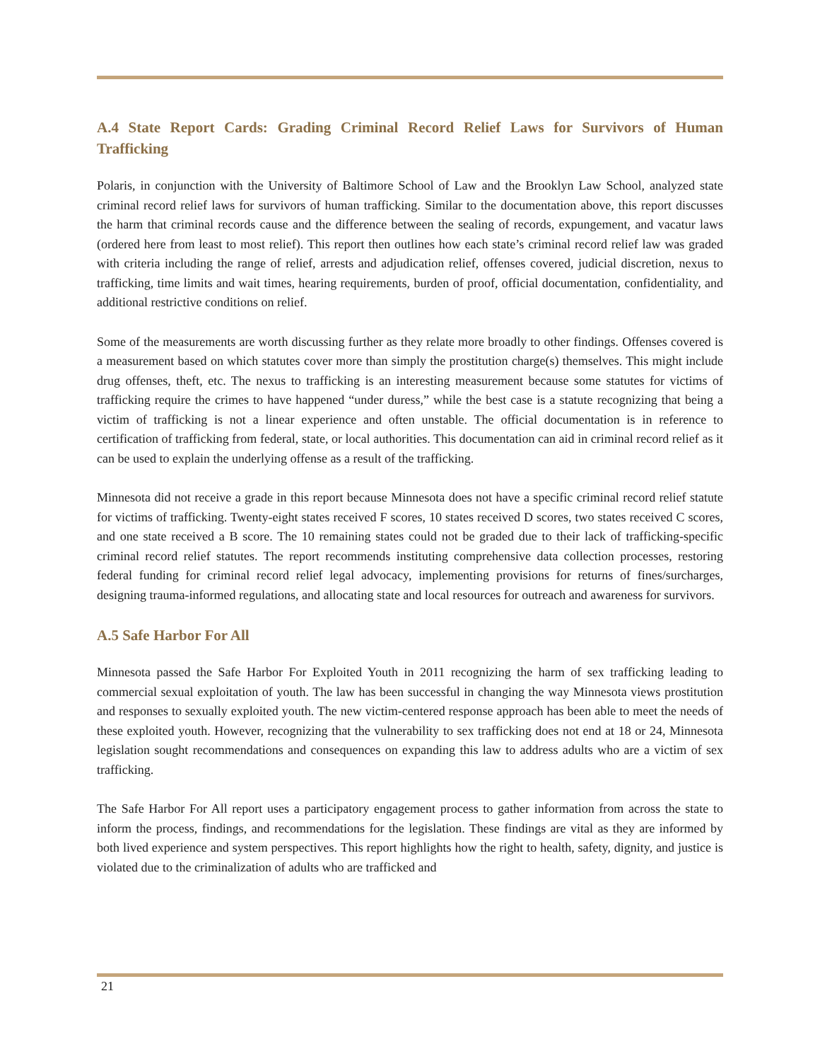A.4 State Report Cards: Grading Criminal Record Relief Laws for Survivors of Human Trafficking
Polaris, in conjunction with the University of Baltimore School of Law and the Brooklyn Law School, analyzed state criminal record relief laws for survivors of human trafficking. Similar to the documentation above, this report discusses the harm that criminal records cause and the difference between the sealing of records, expungement, and vacatur laws (ordered here from least to most relief). This report then outlines how each state’s criminal record relief law was graded with criteria including the range of relief, arrests and adjudication relief, offenses covered, judicial discretion, nexus to trafficking, time limits and wait times, hearing requirements, burden of proof, official documentation, confidentiality, and additional restrictive conditions on relief.
Some of the measurements are worth discussing further as they relate more broadly to other findings. Offenses covered is a measurement based on which statutes cover more than simply the prostitution charge(s) themselves. This might include drug offenses, theft, etc. The nexus to trafficking is an interesting measurement because some statutes for victims of trafficking require the crimes to have happened “under duress,” while the best case is a statute recognizing that being a victim of trafficking is not a linear experience and often unstable. The official documentation is in reference to certification of trafficking from federal, state, or local authorities. This documentation can aid in criminal record relief as it can be used to explain the underlying offense as a result of the trafficking.
Minnesota did not receive a grade in this report because Minnesota does not have a specific criminal record relief statute for victims of trafficking. Twenty-eight states received F scores, 10 states received D scores, two states received C scores, and one state received a B score. The 10 remaining states could not be graded due to their lack of trafficking-specific criminal record relief statutes. The report recommends instituting comprehensive data collection processes, restoring federal funding for criminal record relief legal advocacy, implementing provisions for returns of fines/surcharges, designing trauma-informed regulations, and allocating state and local resources for outreach and awareness for survivors.
A.5 Safe Harbor For All
Minnesota passed the Safe Harbor For Exploited Youth in 2011 recognizing the harm of sex trafficking leading to commercial sexual exploitation of youth. The law has been successful in changing the way Minnesota views prostitution and responses to sexually exploited youth. The new victim-centered response approach has been able to meet the needs of these exploited youth. However, recognizing that the vulnerability to sex trafficking does not end at 18 or 24, Minnesota legislation sought recommendations and consequences on expanding this law to address adults who are a victim of sex trafficking.
The Safe Harbor For All report uses a participatory engagement process to gather information from across the state to inform the process, findings, and recommendations for the legislation. These findings are vital as they are informed by both lived experience and system perspectives. This report highlights how the right to health, safety, dignity, and justice is violated due to the criminalization of adults who are trafficked and
21